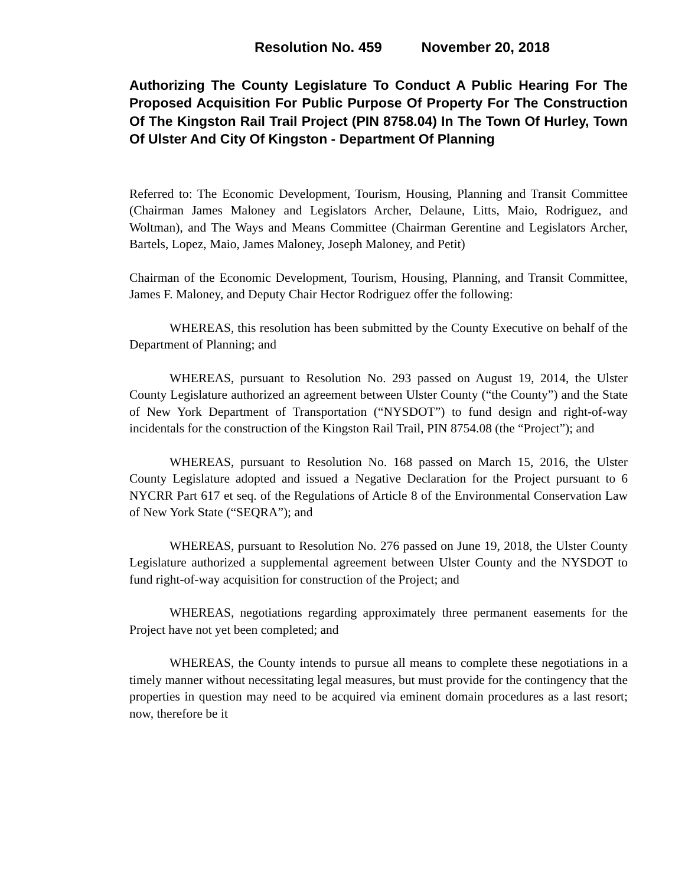Resolution No. 459 November 20, 2018
Authorizing The County Legislature To Conduct A Public Hearing For The Proposed Acquisition For Public Purpose Of Property For The Construction Of The Kingston Rail Trail Project (PIN 8758.04) In The Town Of Hurley, Town Of Ulster And City Of Kingston - Department Of Planning
Referred to: The Economic Development, Tourism, Housing, Planning and Transit Committee (Chairman James Maloney and Legislators Archer, Delaune, Litts, Maio, Rodriguez, and Woltman), and The Ways and Means Committee (Chairman Gerentine and Legislators Archer, Bartels, Lopez, Maio, James Maloney, Joseph Maloney, and Petit)
Chairman of the Economic Development, Tourism, Housing, Planning, and Transit Committee, James F. Maloney, and Deputy Chair Hector Rodriguez offer the following:
WHEREAS, this resolution has been submitted by the County Executive on behalf of the Department of Planning; and
WHEREAS, pursuant to Resolution No. 293 passed on August 19, 2014, the Ulster County Legislature authorized an agreement between Ulster County (“the County”) and the State of New York Department of Transportation (“NYSDOT”) to fund design and right-of-way incidentals for the construction of the Kingston Rail Trail, PIN 8754.08 (the “Project”); and
WHEREAS, pursuant to Resolution No. 168 passed on March 15, 2016, the Ulster County Legislature adopted and issued a Negative Declaration for the Project pursuant to 6 NYCRR Part 617 et seq. of the Regulations of Article 8 of the Environmental Conservation Law of New York State (“SEQRA”); and
WHEREAS, pursuant to Resolution No. 276 passed on June 19, 2018, the Ulster County Legislature authorized a supplemental agreement between Ulster County and the NYSDOT to fund right-of-way acquisition for construction of the Project; and
WHEREAS, negotiations regarding approximately three permanent easements for the Project have not yet been completed; and
WHEREAS, the County intends to pursue all means to complete these negotiations in a timely manner without necessitating legal measures, but must provide for the contingency that the properties in question may need to be acquired via eminent domain procedures as a last resort; now, therefore be it